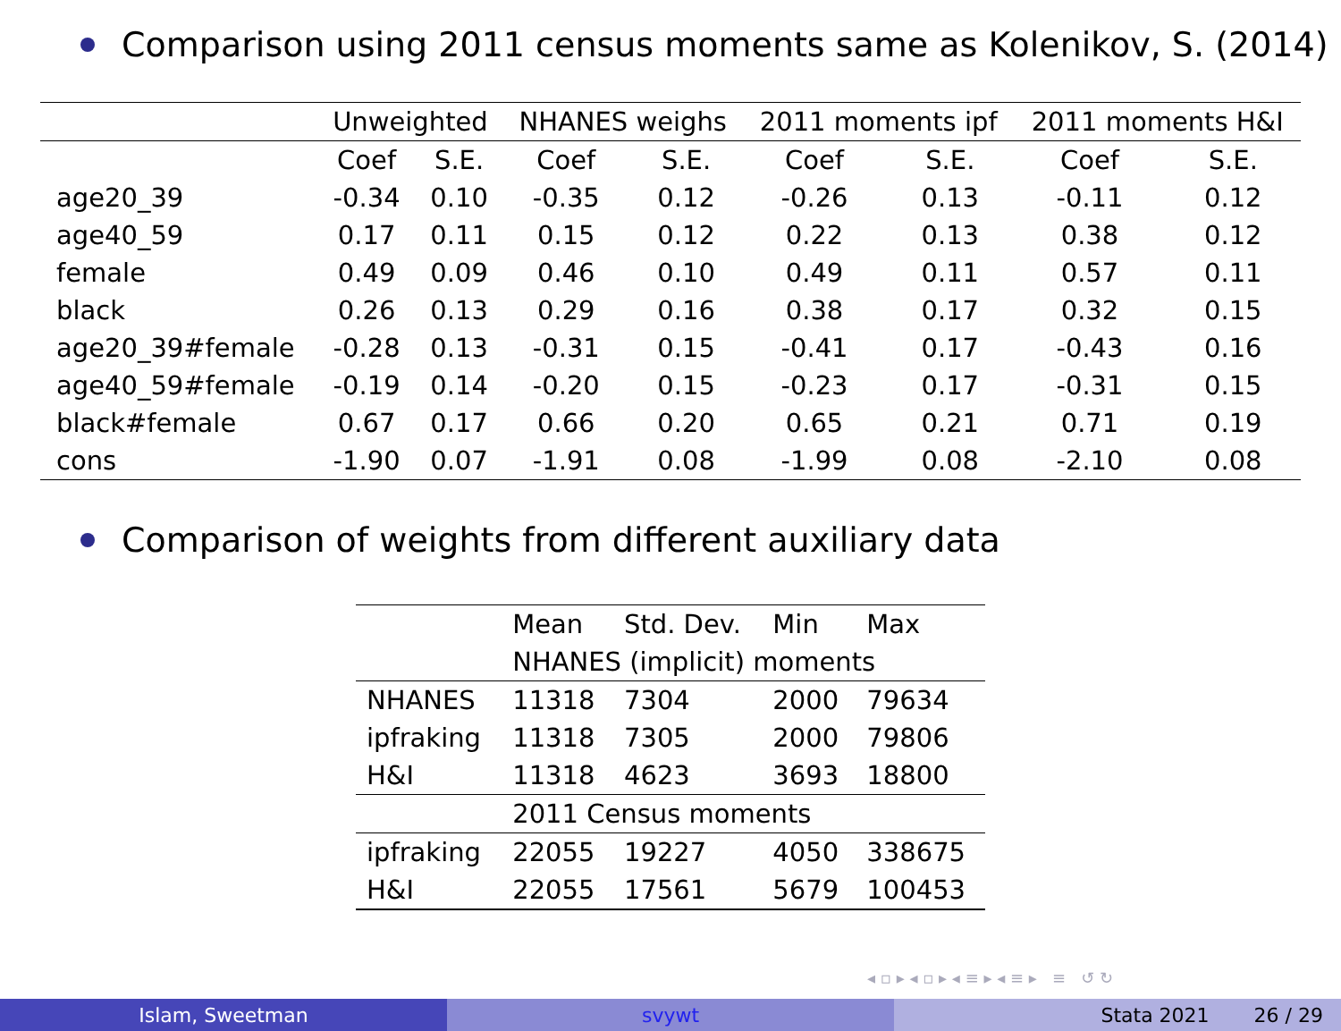Comparison using 2011 census moments same as Kolenikov, S. (2014)
| | Unweighted | | NHANES weighs | | 2011 moments ipf | | 2011 moments H&I | |
| | Coef | S.E. | Coef | S.E. | Coef | S.E. | Coef | S.E. |
| age20_39 | -0.34 | 0.10 | -0.35 | 0.12 | -0.26 | 0.13 | -0.11 | 0.12 |
| age40_59 | 0.17 | 0.11 | 0.15 | 0.12 | 0.22 | 0.13 | 0.38 | 0.12 |
| female | 0.49 | 0.09 | 0.46 | 0.10 | 0.49 | 0.11 | 0.57 | 0.11 |
| black | 0.26 | 0.13 | 0.29 | 0.16 | 0.38 | 0.17 | 0.32 | 0.15 |
| age20_39#female | -0.28 | 0.13 | -0.31 | 0.15 | -0.41 | 0.17 | -0.43 | 0.16 |
| age40_59#female | -0.19 | 0.14 | -0.20 | 0.15 | -0.23 | 0.17 | -0.31 | 0.15 |
| black#female | 0.67 | 0.17 | 0.66 | 0.20 | 0.65 | 0.21 | 0.71 | 0.19 |
| cons | -1.90 | 0.07 | -1.91 | 0.08 | -1.99 | 0.08 | -2.10 | 0.08 |
Comparison of weights from different auxiliary data
| | Mean | Std. Dev. | Min | Max |
| | NHANES (implicit) moments | | | |
| NHANES | 11318 | 7304 | 2000 | 79634 |
| ipfraking | 11318 | 7305 | 2000 | 79806 |
| H&I | 11318 | 4623 | 3693 | 18800 |
| | 2011 Census moments | | | |
| ipfraking | 22055 | 19227 | 4050 | 338675 |
| H&I | 22055 | 17561 | 5679 | 100453 |
◂ ▫ ▸ ◂ ▫ ▸ ◂ ≡ ▸ ◂ ≡ ▸ ≡ ↺ ↻
Islam, Sweetman svywt Stata 2021 26 / 29